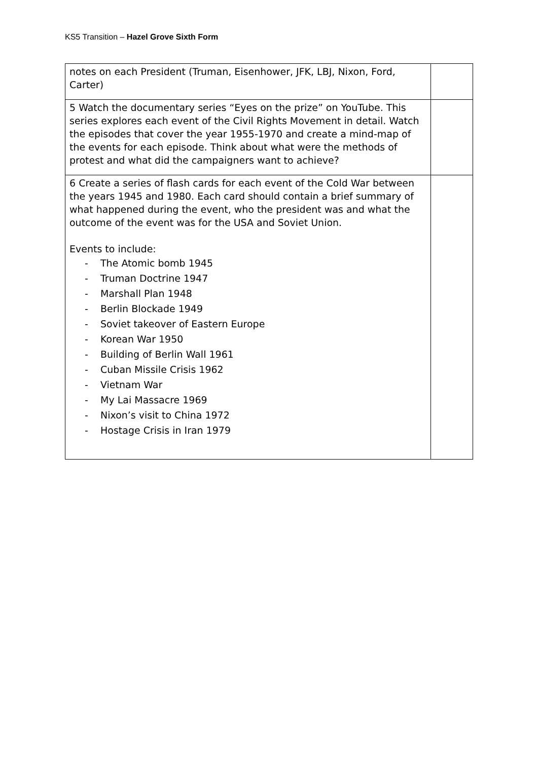KS5 Transition – Hazel Grove Sixth Form
| notes on each President (Truman, Eisenhower, JFK, LBJ, Nixon, Ford, Carter) | |
| 5 Watch the documentary series “Eyes on the prize” on YouTube. This series explores each event of the Civil Rights Movement in detail. Watch the episodes that cover the year 1955-1970 and create a mind-map of the events for each episode. Think about what were the methods of protest and what did the campaigners want to achieve? | |
| 6 Create a series of flash cards for each event of the Cold War between the years 1945 and 1980. Each card should contain a brief summary of what happened during the event, who the president was and what the outcome of the event was for the USA and Soviet Union. Events to include: - The Atomic bomb 1945 - Truman Doctrine 1947 - Marshall Plan 1948 - Berlin Blockade 1949 - Soviet takeover of Eastern Europe - Korean War 1950 - Building of Berlin Wall 1961 - Cuban Missile Crisis 1962 - Vietnam War - My Lai Massacre 1969 - Nixon’s visit to China 1972 - Hostage Crisis in Iran 1979 | |